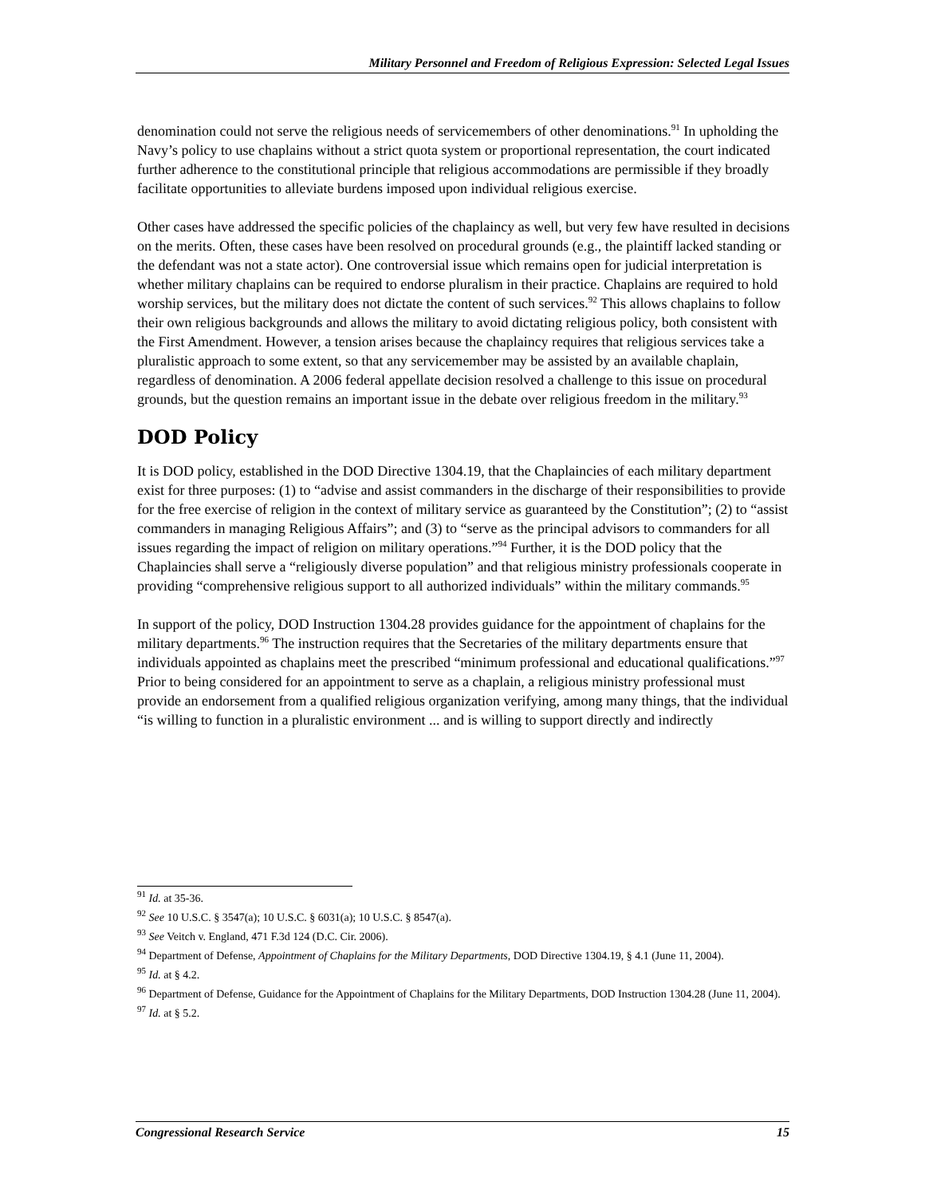Military Personnel and Freedom of Religious Expression: Selected Legal Issues
denomination could not serve the religious needs of servicemembers of other denominations.<sup>91</sup> In upholding the Navy’s policy to use chaplains without a strict quota system or proportional representation, the court indicated further adherence to the constitutional principle that religious accommodations are permissible if they broadly facilitate opportunities to alleviate burdens imposed upon individual religious exercise.
Other cases have addressed the specific policies of the chaplaincy as well, but very few have resulted in decisions on the merits. Often, these cases have been resolved on procedural grounds (e.g., the plaintiff lacked standing or the defendant was not a state actor). One controversial issue which remains open for judicial interpretation is whether military chaplains can be required to endorse pluralism in their practice. Chaplains are required to hold worship services, but the military does not dictate the content of such services.<sup>92</sup> This allows chaplains to follow their own religious backgrounds and allows the military to avoid dictating religious policy, both consistent with the First Amendment. However, a tension arises because the chaplaincy requires that religious services take a pluralistic approach to some extent, so that any servicemember may be assisted by an available chaplain, regardless of denomination. A 2006 federal appellate decision resolved a challenge to this issue on procedural grounds, but the question remains an important issue in the debate over religious freedom in the military.<sup>93</sup>
DOD Policy
It is DOD policy, established in the DOD Directive 1304.19, that the Chaplaincies of each military department exist for three purposes: (1) to “advise and assist commanders in the discharge of their responsibilities to provide for the free exercise of religion in the context of military service as guaranteed by the Constitution”; (2) to “assist commanders in managing Religious Affairs”; and (3) to “serve as the principal advisors to commanders for all issues regarding the impact of religion on military operations.”<sup>94</sup> Further, it is the DOD policy that the Chaplaincies shall serve a “religiously diverse population” and that religious ministry professionals cooperate in providing “comprehensive religious support to all authorized individuals” within the military commands.<sup>95</sup>
In support of the policy, DOD Instruction 1304.28 provides guidance for the appointment of chaplains for the military departments.<sup>96</sup> The instruction requires that the Secretaries of the military departments ensure that individuals appointed as chaplains meet the prescribed “minimum professional and educational qualifications.”<sup>97</sup> Prior to being considered for an appointment to serve as a chaplain, a religious ministry professional must provide an endorsement from a qualified religious organization verifying, among many things, that the individual “is willing to function in a pluralistic environment ... and is willing to support directly and indirectly
<sup>91</sup> Id. at 35-36.
<sup>92</sup> See 10 U.S.C. § 3547(a); 10 U.S.C. § 6031(a); 10 U.S.C. § 8547(a).
<sup>93</sup> See Veitch v. England, 471 F.3d 124 (D.C. Cir. 2006).
<sup>94</sup> Department of Defense, Appointment of Chaplains for the Military Departments, DOD Directive 1304.19, § 4.1 (June 11, 2004).
<sup>95</sup> Id. at § 4.2.
<sup>96</sup> Department of Defense, Guidance for the Appointment of Chaplains for the Military Departments, DOD Instruction 1304.28 (June 11, 2004).
<sup>97</sup> Id. at § 5.2.
Congressional Research Service 15